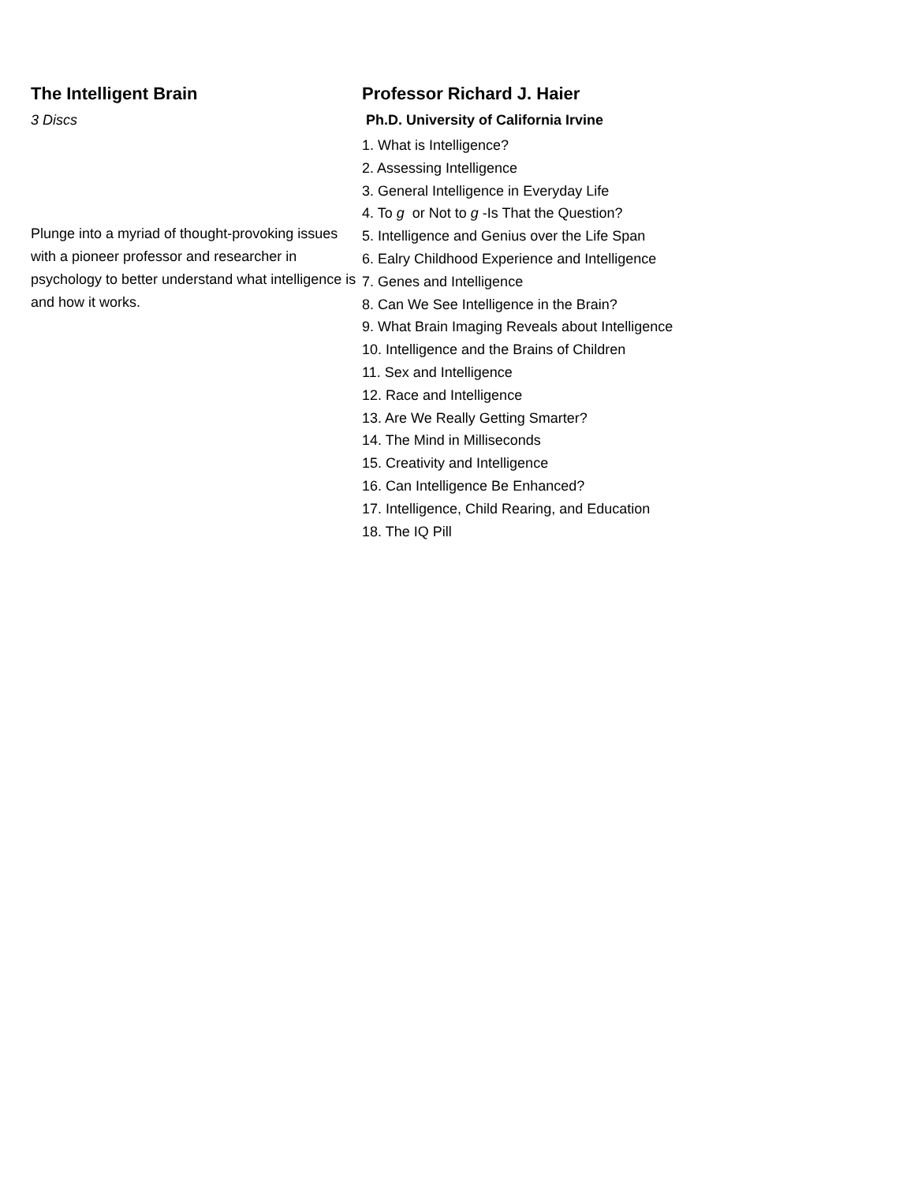The Intelligent Brain
3 Discs
Plunge into a myriad of thought-provoking issues with a pioneer professor and researcher in psychology to better understand what intelligence is and how it works.
Professor Richard J. Haier
Ph.D. University of California Irvine
1. What is Intelligence?
2. Assessing Intelligence
3. General Intelligence in Everyday Life
4. To g or Not to g -Is That the Question?
5. Intelligence and Genius over the Life Span
6. Ealry Childhood Experience and Intelligence
7. Genes and Intelligence
8. Can We See Intelligence in the Brain?
9. What Brain Imaging Reveals about Intelligence
10. Intelligence and the Brains of Children
11. Sex and Intelligence
12. Race and Intelligence
13. Are We Really Getting Smarter?
14. The Mind in Milliseconds
15. Creativity and Intelligence
16. Can Intelligence Be Enhanced?
17. Intelligence, Child Rearing, and Education
18. The IQ Pill